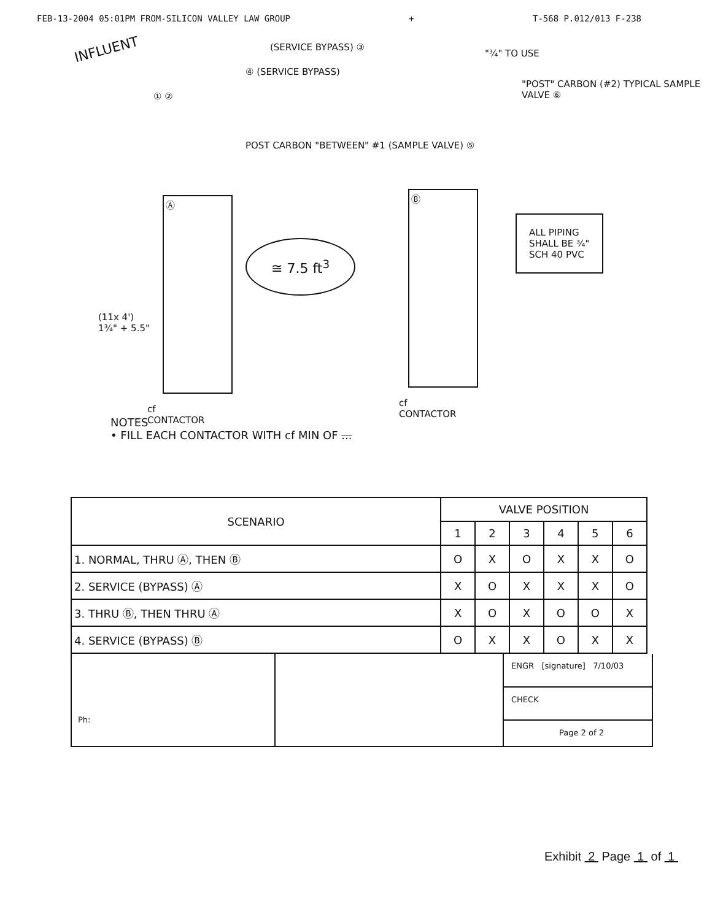FEB-13-2004 05:01PM FROM-SILICON VALLEY LAW GROUP + T-568 P.012/013 F-238
INFLUENT (SERVICE BYPASS) ③
④ (SERVICE BYPASS)
"¾" TO USE
"POST" CARBON (#2) TYPICAL SAMPLE VALVE ⑥
① ②
POST CARBON "BETWEEN" #1 (SAMPLE VALVE) ⑤
Ⓐ
Ⓑ
≅ 7.5 ft<sup>3</sup>
ALL PIPING
SHALL BE ¾"
SCH 40 PVC
(11x 4')
1¾" + 5.5"
cf
CONTACTOR
cf
CONTACTOR
NOTES
• FILL EACH CONTACTOR WITH cf MIN OF ...
| SCENARIO | VALVE POSITION | | | | | |
| --- | --- | --- | --- | --- | --- | --- |
| | 1 | 2 | 3 | 4 | 5 | 6 |
| 1. NORMAL, THRU Ⓐ, THEN Ⓑ | O | X | O | X | X | O |
| 2. SERVICE (BYPASS) Ⓐ | X | O | X | X | X | O |
| 3. THRU Ⓑ, THEN THRU Ⓐ | X | O | X | O | O | X |
| 4. SERVICE (BYPASS) Ⓑ | O | X | X | O | X | X |
Ph:
ENGR [signature] 7/10/03
CHECK
Page 2 of 2
Exhibit 2 Page 1 of 1